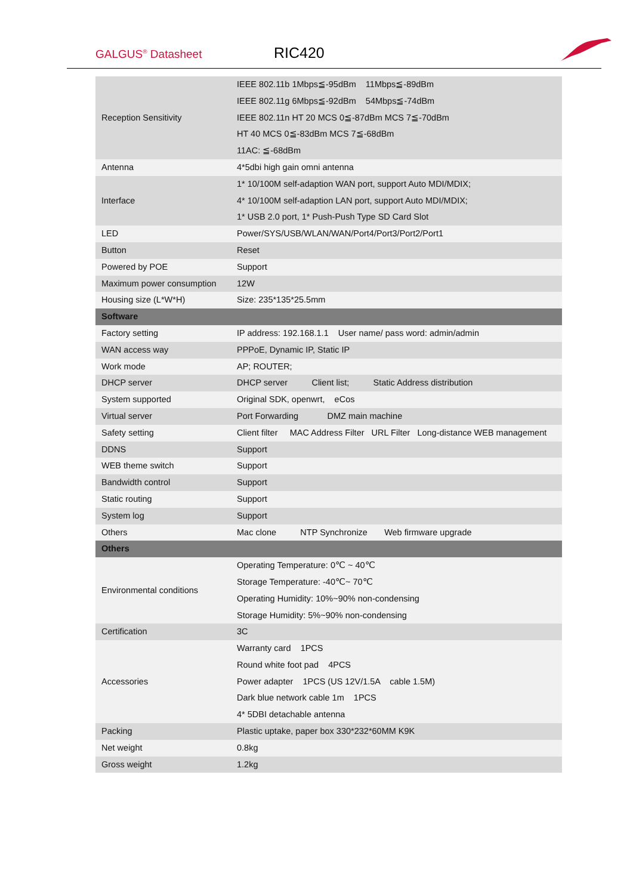GALGUS<sup>®</sup> Datasheet RIC420
| Reception Sensitivity | IEEE 802.11b 1Mbps≦-95dBm 11Mbps≦-89dBm IEEE 802.11g 6Mbps≦-92dBm 54Mbps≦-74dBm IEEE 802.11n HT 20 MCS 0≦-87dBm MCS 7≦-70dBm HT 40 MCS 0≦-83dBm MCS 7≦-68dBm 11AC: ≦-68dBm |
| Antenna | 4*5dbi high gain omni antenna |
| Interface | 1* 10/100M self-adaption WAN port, support Auto MDI/MDIX; 4* 10/100M self-adaption LAN port, support Auto MDI/MDIX; 1* USB 2.0 port, 1* Push-Push Type SD Card Slot |
| LED | Power/SYS/USB/WLAN/WAN/Port4/Port3/Port2/Port1 |
| Button | Reset |
| Powered by POE | Support |
| Maximum power consumption | 12W |
| Housing size (L*W*H) | Size: 235*135*25.5mm |
| Software | |
| Factory setting | IP address: 192.168.1.1 User name/ pass word: admin/admin |
| WAN access way | PPPoE, Dynamic IP, Static IP |
| Work mode | AP; ROUTER; |
| DHCP server | DHCP server Client list; Static Address distribution |
| System supported | Original SDK, openwrt, eCos |
| Virtual server | Port Forwarding DMZ main machine |
| Safety setting | Client filter MAC Address Filter URL Filter Long-distance WEB management |
| DDNS | Support |
| WEB theme switch | Support |
| Bandwidth control | Support |
| Static routing | Support |
| System log | Support |
| Others | Mac clone NTP Synchronize Web firmware upgrade |
| Others | |
| Environmental conditions | Operating Temperature: 0℃ ~ 40℃ Storage Temperature: -40℃~ 70℃ Operating Humidity: 10%~90% non-condensing Storage Humidity: 5%~90% non-condensing |
| Certification | 3C |
| Accessories | Warranty card 1PCS Round white foot pad 4PCS Power adapter 1PCS (US 12V/1.5A cable 1.5M) Dark blue network cable 1m 1PCS 4* 5DBI detachable antenna |
| Packing | Plastic uptake, paper box 330*232*60MM K9K |
| Net weight | 0.8kg |
| Gross weight | 1.2kg |